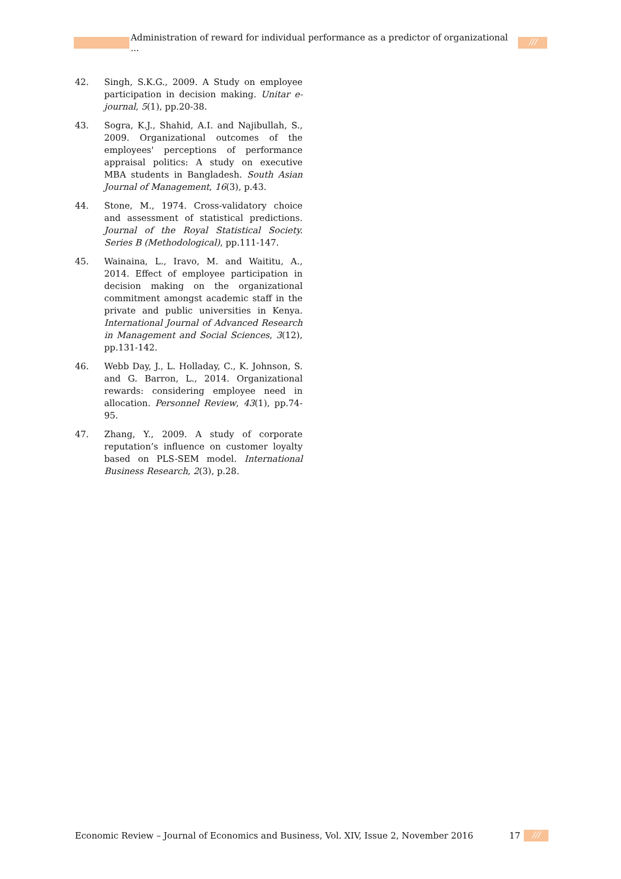Administration of reward for individual performance as a predictor of organizational ...
///
42. Singh, S.K.G., 2009. A Study on employee participation in decision making. Unitar e-journal, 5(1), pp.20-38.
43. Sogra, K.J., Shahid, A.I. and Najibullah, S., 2009. Organizational outcomes of the employees' perceptions of performance appraisal politics: A study on executive MBA students in Bangladesh. South Asian Journal of Management, 16(3), p.43.
44. Stone, M., 1974. Cross-validatory choice and assessment of statistical predictions. Journal of the Royal Statistical Society. Series B (Methodological), pp.111-147.
45. Wainaina, L., Iravo, M. and Waititu, A., 2014. Effect of employee participation in decision making on the organizational commitment amongst academic staff in the private and public universities in Kenya. International Journal of Advanced Research in Management and Social Sciences, 3(12), pp.131-142.
46. Webb Day, J., L. Holladay, C., K. Johnson, S. and G. Barron, L., 2014. Organizational rewards: considering employee need in allocation. Personnel Review, 43(1), pp.74-95.
47. Zhang, Y., 2009. A study of corporate reputation’s influence on customer loyalty based on PLS-SEM model. International Business Research, 2(3), p.28.
Economic Review – Journal of Economics and Business, Vol. XIV, Issue 2, November 2016 17
///